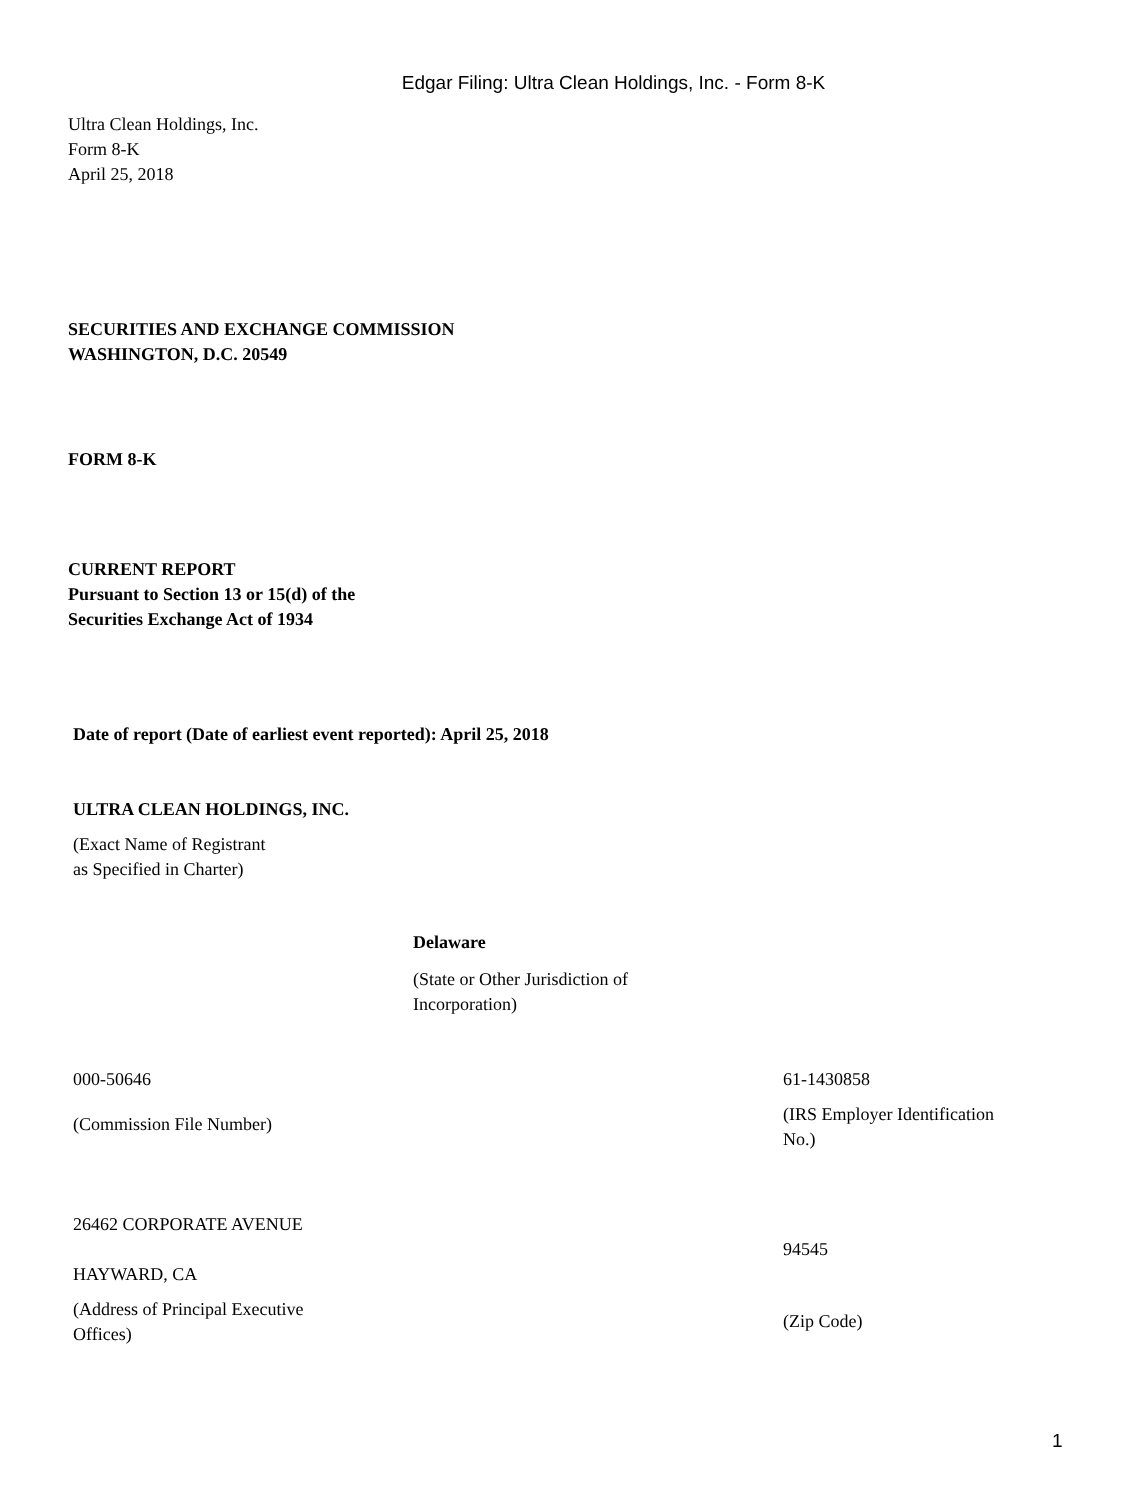Edgar Filing: Ultra Clean Holdings, Inc. - Form 8-K
Ultra Clean Holdings, Inc.
Form 8-K
April 25, 2018
SECURITIES AND EXCHANGE COMMISSION
WASHINGTON, D.C. 20549
FORM 8-K
CURRENT REPORT
Pursuant to Section 13 or 15(d) of the
Securities Exchange Act of 1934
Date of report (Date of earliest event reported): April 25, 2018
ULTRA CLEAN HOLDINGS, INC.
(Exact Name of Registrant
as Specified in Charter)
Delaware
(State or Other Jurisdiction of
Incorporation)
| 000-50646 | 61-1430858 |
| (Commission File Number) | (IRS Employer Identification No.) |
| 26462 CORPORATE AVENUE | 94545 |
| HAYWARD, CA | |
| (Address of Principal Executive Offices) | (Zip Code) |
1